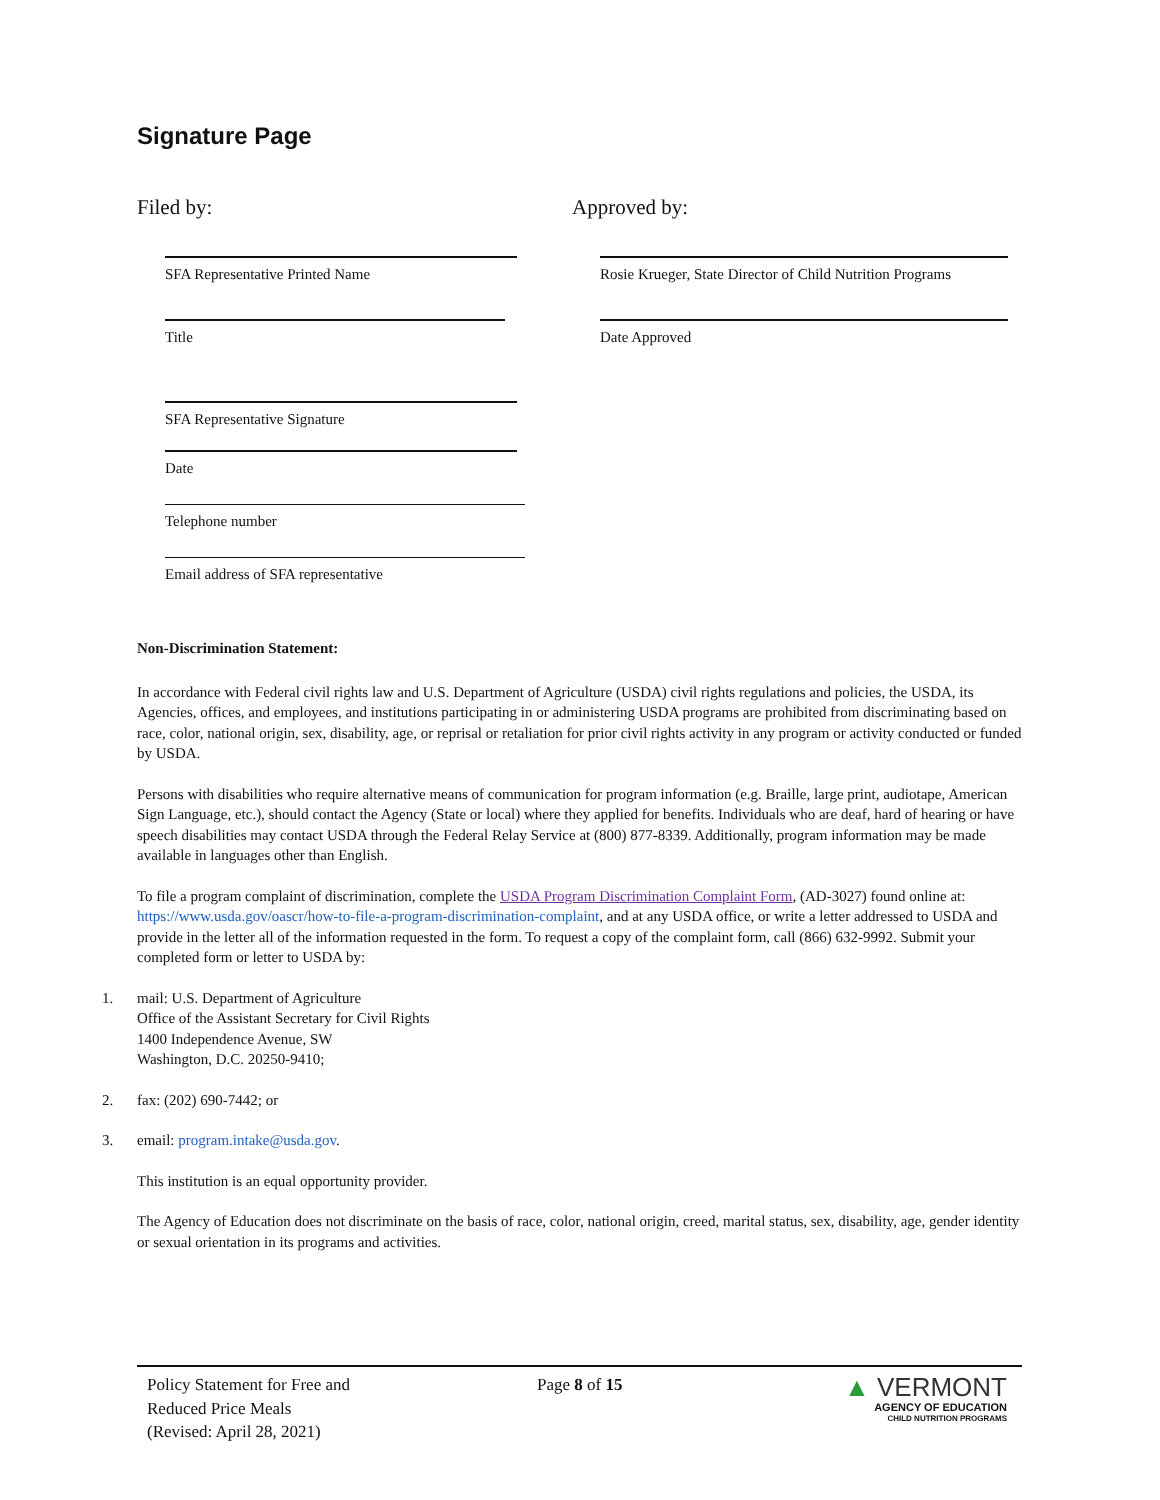Signature Page
Filed by:
SFA Representative Printed Name
Title
SFA Representative Signature
Date
Telephone number
Email address of SFA representative
Approved by:
Rosie Krueger, State Director of Child Nutrition Programs
Date Approved
Non-Discrimination Statement:
In accordance with Federal civil rights law and U.S. Department of Agriculture (USDA) civil rights regulations and policies, the USDA, its Agencies, offices, and employees, and institutions participating in or administering USDA programs are prohibited from discriminating based on race, color, national origin, sex, disability, age, or reprisal or retaliation for prior civil rights activity in any program or activity conducted or funded by USDA.
Persons with disabilities who require alternative means of communication for program information (e.g. Braille, large print, audiotape, American Sign Language, etc.), should contact the Agency (State or local) where they applied for benefits. Individuals who are deaf, hard of hearing or have speech disabilities may contact USDA through the Federal Relay Service at (800) 877-8339. Additionally, program information may be made available in languages other than English.
To file a program complaint of discrimination, complete the USDA Program Discrimination Complaint Form, (AD-3027) found online at: https://www.usda.gov/oascr/how-to-file-a-program-discrimination-complaint, and at any USDA office, or write a letter addressed to USDA and provide in the letter all of the information requested in the form. To request a copy of the complaint form, call (866) 632-9992. Submit your completed form or letter to USDA by:
1. mail: U.S. Department of Agriculture
Office of the Assistant Secretary for Civil Rights
1400 Independence Avenue, SW
Washington, D.C. 20250-9410;
2. fax: (202) 690-7442; or
3. email: program.intake@usda.gov.
This institution is an equal opportunity provider.
The Agency of Education does not discriminate on the basis of race, color, national origin, creed, marital status, sex, disability, age, gender identity or sexual orientation in its programs and activities.
Policy Statement for Free and
Reduced Price Meals
(Revised: April 28, 2021)
Page 8 of 15
▲ VERMONT
AGENCY OF EDUCATION
CHILD NUTRITION PROGRAMS